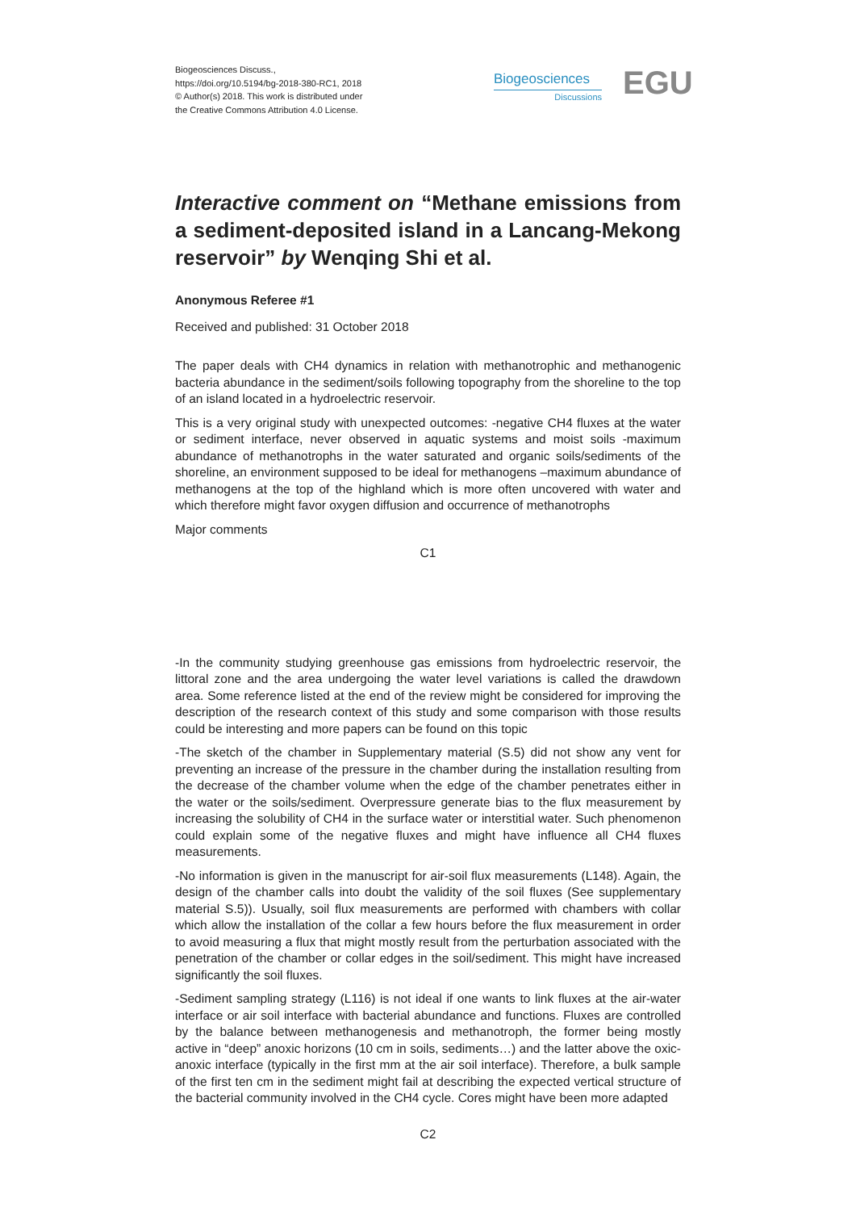Biogeosciences Discuss.,
https://doi.org/10.5194/bg-2018-380-RC1, 2018
© Author(s) 2018. This work is distributed under
the Creative Commons Attribution 4.0 License.
Biogeosciences
Discussions
EGU
Interactive comment on “Methane emissions from a sediment-deposited island in a Lancang-Mekong reservoir” by Wenqing Shi et al.
Anonymous Referee #1
Received and published: 31 October 2018
The paper deals with CH4 dynamics in relation with methanotrophic and methanogenic bacteria abundance in the sediment/soils following topography from the shoreline to the top of an island located in a hydroelectric reservoir.
This is a very original study with unexpected outcomes: -negative CH4 fluxes at the water or sediment interface, never observed in aquatic systems and moist soils -maximum abundance of methanotrophs in the water saturated and organic soils/sediments of the shoreline, an environment supposed to be ideal for methanogens –maximum abundance of methanogens at the top of the highland which is more often uncovered with water and which therefore might favor oxygen diffusion and occurrence of methanotrophs
Major comments
C1
-In the community studying greenhouse gas emissions from hydroelectric reservoir, the littoral zone and the area undergoing the water level variations is called the drawdown area. Some reference listed at the end of the review might be considered for improving the description of the research context of this study and some comparison with those results could be interesting and more papers can be found on this topic
-The sketch of the chamber in Supplementary material (S.5) did not show any vent for preventing an increase of the pressure in the chamber during the installation resulting from the decrease of the chamber volume when the edge of the chamber penetrates either in the water or the soils/sediment. Overpressure generate bias to the flux measurement by increasing the solubility of CH4 in the surface water or interstitial water. Such phenomenon could explain some of the negative fluxes and might have influence all CH4 fluxes measurements.
-No information is given in the manuscript for air-soil flux measurements (L148). Again, the design of the chamber calls into doubt the validity of the soil fluxes (See supplementary material S.5)). Usually, soil flux measurements are performed with chambers with collar which allow the installation of the collar a few hours before the flux measurement in order to avoid measuring a flux that might mostly result from the perturbation associated with the penetration of the chamber or collar edges in the soil/sediment. This might have increased significantly the soil fluxes.
-Sediment sampling strategy (L116) is not ideal if one wants to link fluxes at the air-water interface or air soil interface with bacterial abundance and functions. Fluxes are controlled by the balance between methanogenesis and methanotroph, the former being mostly active in “deep” anoxic horizons (10 cm in soils, sediments…) and the latter above the oxic-anoxic interface (typically in the first mm at the air soil interface). Therefore, a bulk sample of the first ten cm in the sediment might fail at describing the expected vertical structure of the bacterial community involved in the CH4 cycle. Cores might have been more adapted
C2